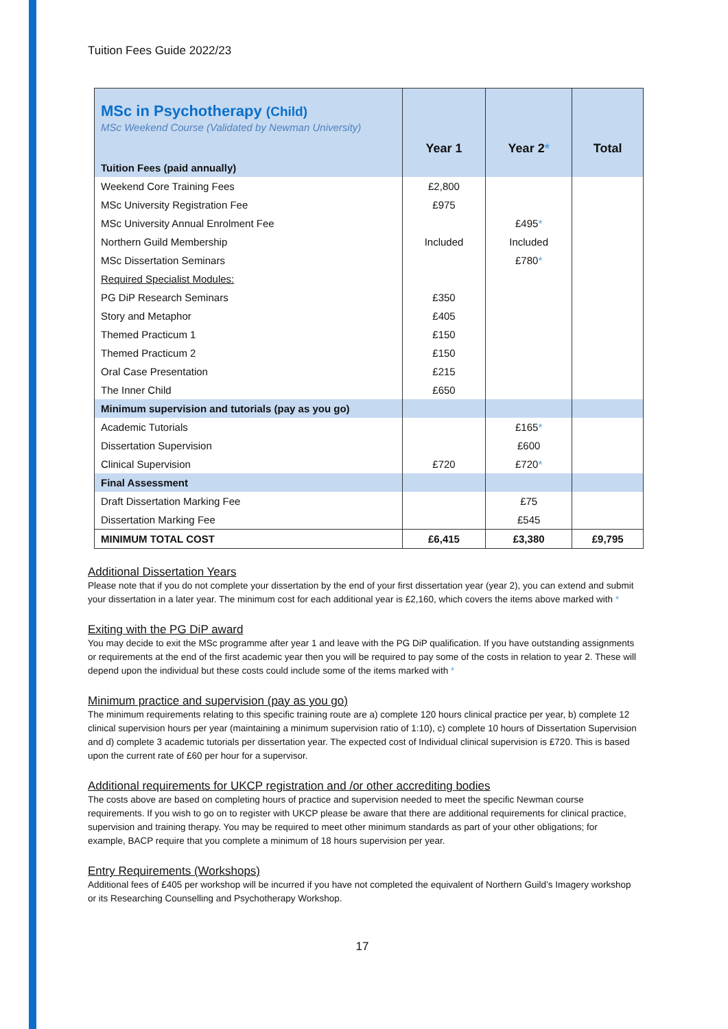Tuition Fees Guide 2022/23
| MSc in Psychotherapy (Child) MSc Weekend Course (Validated by Newman University) | Year 1 | Year 2 * | Total |
| Tuition Fees (paid annually) | | | |
| Weekend Core Training Fees | £2,800 | | |
| MSc University Registration Fee | £975 | | |
| MSc University Annual Enrolment Fee | | £495 * | |
| Northern Guild Membership | Included | Included | |
| MSc Dissertation Seminars | | £780 * | |
| Required Specialist Modules: | | | |
| PG DiP Research Seminars | £350 | | |
| Story and Metaphor | £405 | | |
| Themed Practicum 1 | £150 | | |
| Themed Practicum 2 | £150 | | |
| Oral Case Presentation | £215 | | |
| The Inner Child | £650 | | |
| Minimum supervision and tutorials (pay as you go) | | | |
| Academic Tutorials | | £165 * | |
| Dissertation Supervision | | £600 | |
| Clinical Supervision | £720 | £720 * | |
| Final Assessment | | | |
| Draft Dissertation Marking Fee | | £75 | |
| Dissertation Marking Fee | | £545 | |
| MINIMUM TOTAL COST | £6,415 | £3,380 | £9,795 |
Additional Dissertation Years
Please note that if you do not complete your dissertation by the end of your first dissertation year (year 2), you can extend and submit your dissertation in a later year. The minimum cost for each additional year is £2,160, which covers the items above marked with *
Exiting with the PG DiP award
You may decide to exit the MSc programme after year 1 and leave with the PG DiP qualification. If you have outstanding assignments or requirements at the end of the first academic year then you will be required to pay some of the costs in relation to year 2. These will depend upon the individual but these costs could include some of the items marked with *
Minimum practice and supervision (pay as you go)
The minimum requirements relating to this specific training route are a) complete 120 hours clinical practice per year, b) complete 12 clinical supervision hours per year (maintaining a minimum supervision ratio of 1:10), c) complete 10 hours of Dissertation Supervision and d) complete 3 academic tutorials per dissertation year. The expected cost of Individual clinical supervision is £720. This is based upon the current rate of £60 per hour for a supervisor.
Additional requirements for UKCP registration and /or other accrediting bodies
The costs above are based on completing hours of practice and supervision needed to meet the specific Newman course requirements. If you wish to go on to register with UKCP please be aware that there are additional requirements for clinical practice, supervision and training therapy. You may be required to meet other minimum standards as part of your other obligations; for example, BACP require that you complete a minimum of 18 hours supervision per year.
Entry Requirements (Workshops)
Additional fees of £405 per workshop will be incurred if you have not completed the equivalent of Northern Guild’s Imagery workshop or its Researching Counselling and Psychotherapy Workshop.
17